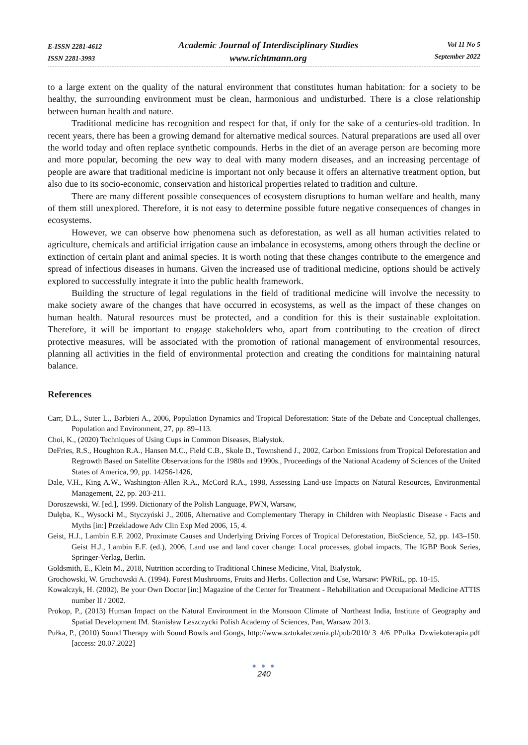E-ISSN 2281-4612
ISSN 2281-3993
Academic Journal of Interdisciplinary Studies
www.richtmann.org
Vol 11 No 5
September 2022
to a large extent on the quality of the natural environment that constitutes human habitation: for a society to be healthy, the surrounding environment must be clean, harmonious and undisturbed. There is a close relationship between human health and nature.
Traditional medicine has recognition and respect for that, if only for the sake of a centuries-old tradition. In recent years, there has been a growing demand for alternative medical sources. Natural preparations are used all over the world today and often replace synthetic compounds. Herbs in the diet of an average person are becoming more and more popular, becoming the new way to deal with many modern diseases, and an increasing percentage of people are aware that traditional medicine is important not only because it offers an alternative treatment option, but also due to its socio-economic, conservation and historical properties related to tradition and culture.
There are many different possible consequences of ecosystem disruptions to human welfare and health, many of them still unexplored. Therefore, it is not easy to determine possible future negative consequences of changes in ecosystems.
However, we can observe how phenomena such as deforestation, as well as all human activities related to agriculture, chemicals and artificial irrigation cause an imbalance in ecosystems, among others through the decline or extinction of certain plant and animal species. It is worth noting that these changes contribute to the emergence and spread of infectious diseases in humans. Given the increased use of traditional medicine, options should be actively explored to successfully integrate it into the public health framework.
Building the structure of legal regulations in the field of traditional medicine will involve the necessity to make society aware of the changes that have occurred in ecosystems, as well as the impact of these changes on human health. Natural resources must be protected, and a condition for this is their sustainable exploitation. Therefore, it will be important to engage stakeholders who, apart from contributing to the creation of direct protective measures, will be associated with the promotion of rational management of environmental resources, planning all activities in the field of environmental protection and creating the conditions for maintaining natural balance.
References
Carr, D.L., Suter L., Barbieri A., 2006, Population Dynamics and Tropical Deforestation: State of the Debate and Conceptual challenges, Population and Environment, 27, pp. 89–113.
Choi, K., (2020) Techniques of Using Cups in Common Diseases, Białystok.
DeFries, R.S., Houghton R.A., Hansen M.C., Field C.B., Skole D., Townshend J., 2002, Carbon Emissions from Tropical Deforestation and Regrowth Based on Satellite Observations for the 1980s and 1990s., Proceedings of the National Academy of Sciences of the United States of America, 99, pp. 14256-1426,
Dale, V.H., King A.W., Washington-Allen R.A., McCord R.A., 1998, Assessing Land-use Impacts on Natural Resources, Environmental Management, 22, pp. 203-211.
Doroszewski, W. [ed.], 1999. Dictionary of the Polish Language, PWN, Warsaw,
Dulęba, K., Wysocki M., Styczyński J., 2006, Alternative and Complementary Therapy in Children with Neoplastic Disease - Facts and Myths [in:] Przekladowe Adv Clin Exp Med 2006, 15, 4.
Geist, H.J., Lambin E.F. 2002, Proximate Causes and Underlying Driving Forces of Tropical Deforestation, BioScience, 52, pp. 143–150. Geist H.J., Lambin E.F. (ed.), 2006, Land use and land cover change: Local processes, global impacts, The IGBP Book Series, Springer-Verlag, Berlin.
Goldsmith, E., Klein M., 2018, Nutrition according to Traditional Chinese Medicine, Vital, Białystok,
Grochowski, W. Grochowski A. (1994). Forest Mushrooms, Fruits and Herbs. Collection and Use, Warsaw: PWRiL, pp. 10-15.
Kowalczyk, H. (2002), Be your Own Doctor [in:] Magazine of the Center for Treatment - Rehabilitation and Occupational Medicine ATTIS number II / 2002.
Prokop, P., (2013) Human Impact on the Natural Environment in the Monsoon Climate of Northeast India, Institute of Geography and Spatial Development IM. Stanisław Leszczycki Polish Academy of Sciences, Pan, Warsaw 2013.
Pułka, P., (2010) Sound Therapy with Sound Bowls and Gongs, http://www.sztukaleczenia.pl/pub/2010/ 3_4/6_PPulka_Dzwiekoterapia.pdf [access: 20.07.2022]
● ● ●
240